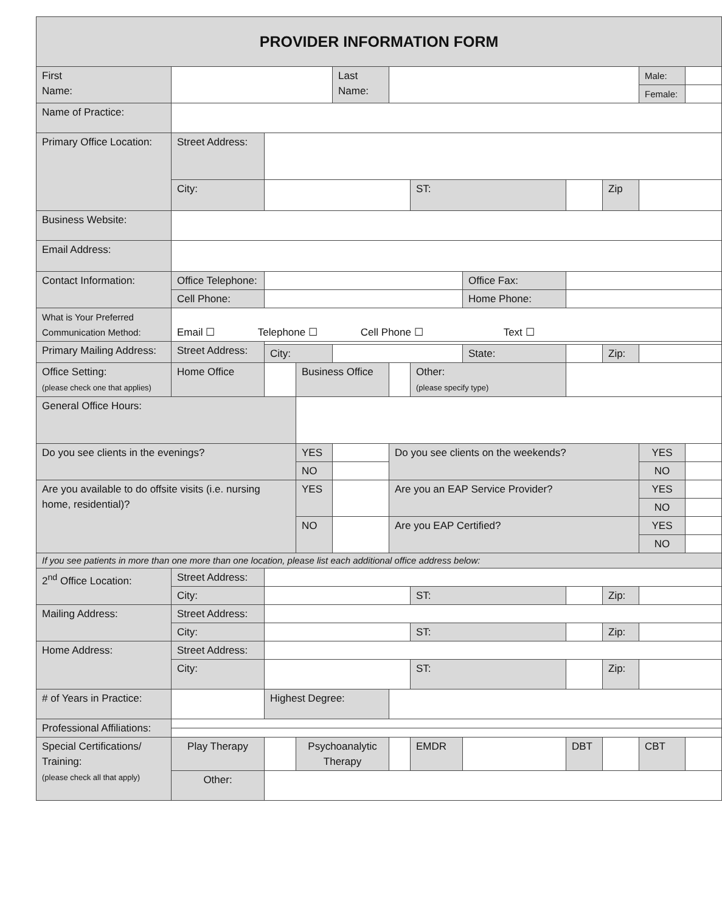| PROVIDER INFORMATION FORM | | | | | | | | | | | |
| First Name: | | | | Last Name: | | | | | | Male: | |
| | | | | | | | | | | Female: | |
| Name of Practice: | | | | | | | | | | | |
| Primary Office Location: | Street Address: | | | | | | | | | | |
| | City: | | | | | ST: | | | Zip | | |
| Business Website: | | | | | | | | | | | |
| Email Address: | | | | | | | | | | | |
| Contact Information: | Office Telephone: | | | | | | Office Fax: | | | | |
| | Cell Phone: | | | | | | Home Phone: | | | | |
| What is Your Preferred Communication Method: | Email ☐ Telephone ☐ Cell Phone ☐ Text ☐ | | | | | | | | | | |
| Primary Mailing Address: | Street Address: | | | | | | | | | | |
| | | City: | | | | | State: | | Zip: | | |
| Office Setting: (please check one that applies) | Home Office | | Business Office | | | Other: (please specify type) | | | | | |
| General Office Hours: | | | | | | | | | | | |
| Do you see clients in the evenings? | | | YES | | Do you see clients on the weekends? | | | | | YES | |
| | | | NO | | | | | | | NO | |
| Are you available to do offsite visits (i.e. nursing home, residential)? | | | YES | | Are you an EAP Service Provider? | | | | | YES | |
| | | | | | | | | | | NO | |
| | | | NO | | Are you EAP Certified? | | | | | YES | |
| | | | | | | | | | | NO | |
| If you see patients in more than one more than one location, please list each additional office address below: | | | | | | | | | | | |
| 2<sup>nd</sup> Office Location: | Street Address: | | | | | | | | | | |
| | City: | | | | | ST: | | | Zip: | | |
| Mailing Address: | Street Address: | | | | | | | | | | |
| | City: | | | | | ST: | | | Zip: | | |
| Home Address: | Street Address: | | | | | | | | | | |
| | City: | | | | | ST: | | | Zip: | | |
| # of Years in Practice: | | Highest Degree: | | | | | | | | | |
| Professional Affiliations: | | | | | | | | | | | |
| Special Certifications/ Training: (please check all that apply) | Play Therapy | | Psychoanalytic Therapy | | | EMDR | | DBT | | CBT | |
| | Other: | | | | | | | | | | |